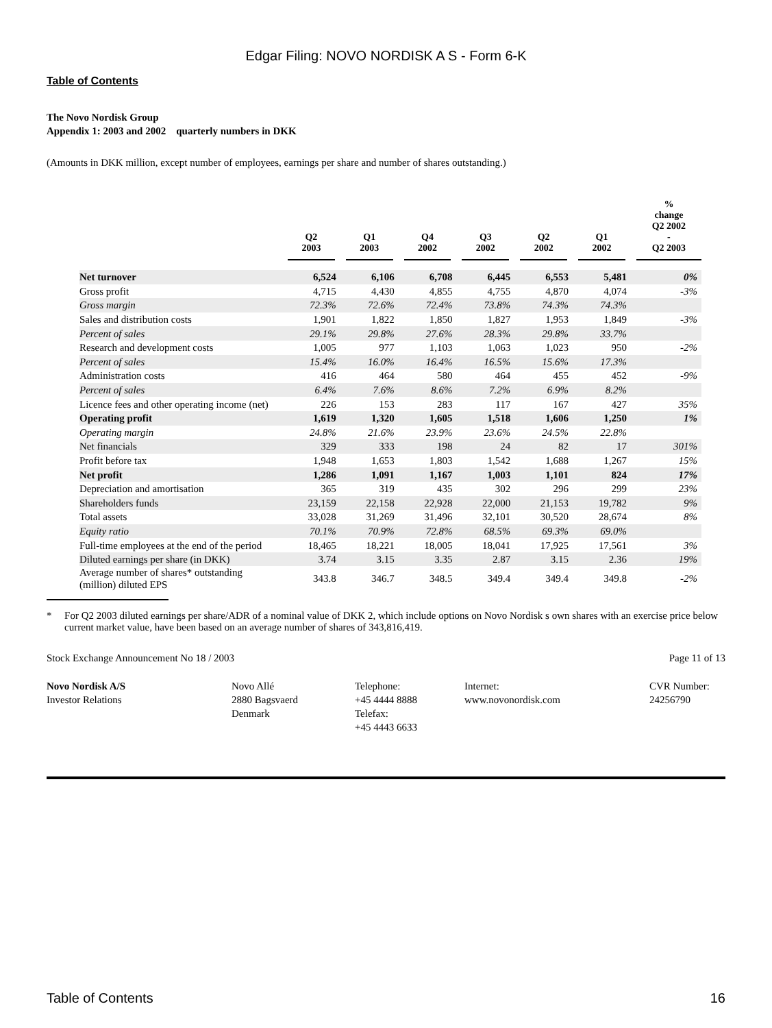Edgar Filing: NOVO NORDISK A S - Form 6-K
Table of Contents
The Novo Nordisk Group
Appendix 1: 2003 and 2002 quarterly numbers in DKK
(Amounts in DKK million, except number of employees, earnings per share and number of shares outstanding.)
| | Q2 2003 | Q1 2003 | Q4 2002 | Q3 2002 | Q2 2002 | Q1 2002 | % change Q2 2002 - Q2 2003 |
| --- | --- | --- | --- | --- | --- | --- | --- |
| Net turnover | 6,524 | 6,106 | 6,708 | 6,445 | 6,553 | 5,481 | 0% |
| Gross profit | 4,715 | 4,430 | 4,855 | 4,755 | 4,870 | 4,074 | -3% |
| Gross margin | 72.3% | 72.6% | 72.4% | 73.8% | 74.3% | 74.3% | |
| Sales and distribution costs | 1,901 | 1,822 | 1,850 | 1,827 | 1,953 | 1,849 | -3% |
| Percent of sales | 29.1% | 29.8% | 27.6% | 28.3% | 29.8% | 33.7% | |
| Research and development costs | 1,005 | 977 | 1,103 | 1,063 | 1,023 | 950 | -2% |
| Percent of sales | 15.4% | 16.0% | 16.4% | 16.5% | 15.6% | 17.3% | |
| Administration costs | 416 | 464 | 580 | 464 | 455 | 452 | -9% |
| Percent of sales | 6.4% | 7.6% | 8.6% | 7.2% | 6.9% | 8.2% | |
| Licence fees and other operating income (net) | 226 | 153 | 283 | 117 | 167 | 427 | 35% |
| Operating profit | 1,619 | 1,320 | 1,605 | 1,518 | 1,606 | 1,250 | 1% |
| Operating margin | 24.8% | 21.6% | 23.9% | 23.6% | 24.5% | 22.8% | |
| Net financials | 329 | 333 | 198 | 24 | 82 | 17 | 301% |
| Profit before tax | 1,948 | 1,653 | 1,803 | 1,542 | 1,688 | 1,267 | 15% |
| Net profit | 1,286 | 1,091 | 1,167 | 1,003 | 1,101 | 824 | 17% |
| Depreciation and amortisation | 365 | 319 | 435 | 302 | 296 | 299 | 23% |
| Shareholders funds | 23,159 | 22,158 | 22,928 | 22,000 | 21,153 | 19,782 | 9% |
| Total assets | 33,028 | 31,269 | 31,496 | 32,101 | 30,520 | 28,674 | 8% |
| Equity ratio | 70.1% | 70.9% | 72.8% | 68.5% | 69.3% | 69.0% | |
| Full-time employees at the end of the period | 18,465 | 18,221 | 18,005 | 18,041 | 17,925 | 17,561 | 3% |
| Diluted earnings per share (in DKK) | 3.74 | 3.15 | 3.35 | 2.87 | 3.15 | 2.36 | 19% |
| Average number of shares* outstanding (million) diluted EPS | 343.8 | 346.7 | 348.5 | 349.4 | 349.4 | 349.8 | -2% |
* For Q2 2003 diluted earnings per share/ADR of a nominal value of DKK 2, which include options on Novo Nordisk s own shares with an exercise price below current market value, have been based on an average number of shares of 343,816,419.
Stock Exchange Announcement No 18 / 2003 Page 11 of 13
Novo Nordisk A/S
Investor Relations
Novo Allé
2880 Bagsvaerd
Denmark
Telephone:
+45 4444 8888
Telefax:
+45 4443 6633
Internet:
www.novonordisk.com
CVR Number:
24256790
Table of Contents 16